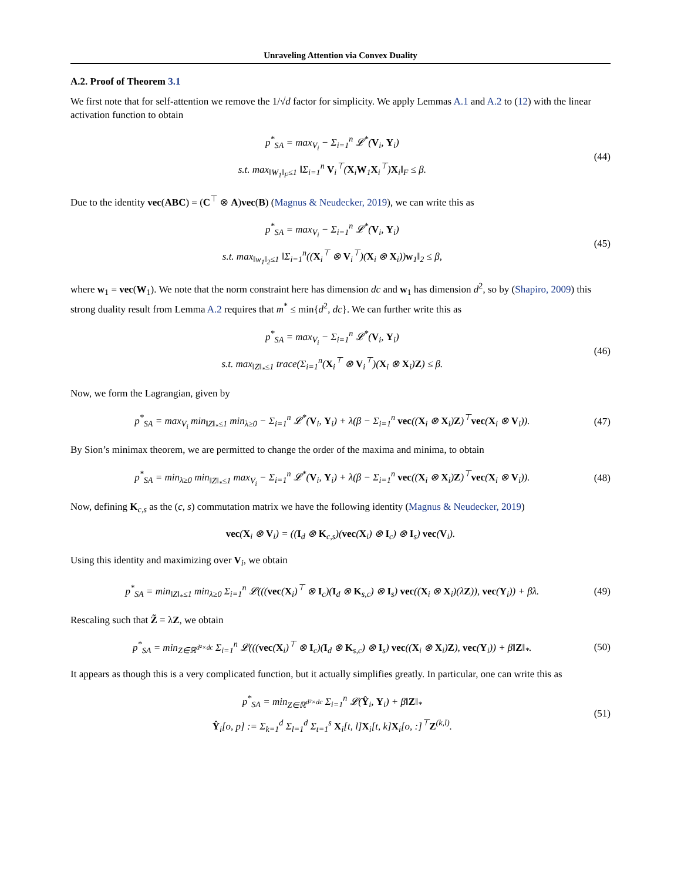Unraveling Attention via Convex Duality
A.2. Proof of Theorem 3.1
We first note that for self-attention we remove the 1/√d factor for simplicity. We apply Lemmas A.1 and A.2 to (12) with the linear activation function to obtain
p<sup>*</sup><sub>SA</sub> = max<sub>V<sub>i</sub></sub> − Σ<sub>i=1</sub><sup>n</sup> 𝓛<sup>*</sup>(V<sub>i</sub>, Y<sub>i</sub>)
s.t. max<sub>‖W<sub>1</sub>‖<sub>F</sub>≤1</sub> ‖Σ<sub>i=1</sub><sup>n</sup> V<sub>i</sub><sup>⊤</sup>(X<sub>i</sub>W<sub>1</sub>X<sub>i</sub><sup>⊤</sup>)X<sub>i</sub>‖<sub>F</sub> ≤ β.
(44)
Due to the identity vec(ABC) = (C<sup>⊤</sup> ⊗ A)vec(B) (Magnus & Neudecker, 2019), we can write this as
p<sup>*</sup><sub>SA</sub> = max<sub>V<sub>i</sub></sub> − Σ<sub>i=1</sub><sup>n</sup> 𝓛<sup>*</sup>(V<sub>i</sub>, Y<sub>i</sub>)
s.t. max<sub>‖w<sub>1</sub>‖<sub>2</sub>≤1</sub> ‖Σ<sub>i=1</sub><sup>n</sup>((X<sub>i</sub><sup>⊤</sup> ⊗ V<sub>i</sub><sup>⊤</sup>)(X<sub>i</sub> ⊗ X<sub>i</sub>))w<sub>1</sub>‖<sub>2</sub> ≤ β,
(45)
where w<sub>1</sub> = vec(W<sub>1</sub>). We note that the norm constraint here has dimension dc and w<sub>1</sub> has dimension d<sup>2</sup>, so by (Shapiro, 2009) this strong duality result from Lemma A.2 requires that m<sup>*</sup> ≤ min{d<sup>2</sup>, dc}. We can further write this as
p<sup>*</sup><sub>SA</sub> = max<sub>V<sub>i</sub></sub> − Σ<sub>i=1</sub><sup>n</sup> 𝓛<sup>*</sup>(V<sub>i</sub>, Y<sub>i</sub>)
s.t. max<sub>‖Z‖<sub>*</sub>≤1</sub> trace(Σ<sub>i=1</sub><sup>n</sup>(X<sub>i</sub><sup>⊤</sup> ⊗ V<sub>i</sub><sup>⊤</sup>)(X<sub>i</sub> ⊗ X<sub>i</sub>)Z) ≤ β.
(46)
Now, we form the Lagrangian, given by
p<sup>*</sup><sub>SA</sub> = max<sub>V<sub>i</sub></sub> min<sub>‖Z‖<sub>*</sub>≤1</sub> min<sub>λ≥0</sub> − Σ<sub>i=1</sub><sup>n</sup> 𝓛<sup>*</sup>(V<sub>i</sub>, Y<sub>i</sub>) + λ(β − Σ<sub>i=1</sub><sup>n</sup> vec((X<sub>i</sub> ⊗ X<sub>i</sub>)Z)<sup>⊤</sup>vec(X<sub>i</sub> ⊗ V<sub>i</sub>)).
(47)
By Sion’s minimax theorem, we are permitted to change the order of the maxima and minima, to obtain
p<sup>*</sup><sub>SA</sub> = min<sub>λ≥0</sub> min<sub>‖Z‖<sub>*</sub>≤1</sub> max<sub>V<sub>i</sub></sub> − Σ<sub>i=1</sub><sup>n</sup> 𝓛<sup>*</sup>(V<sub>i</sub>, Y<sub>i</sub>) + λ(β − Σ<sub>i=1</sub><sup>n</sup> vec((X<sub>i</sub> ⊗ X<sub>i</sub>)Z)<sup>⊤</sup>vec(X<sub>i</sub> ⊗ V<sub>i</sub>)).
(48)
Now, defining K<sub>c,s</sub> as the (c, s) commutation matrix we have the following identity (Magnus & Neudecker, 2019)
vec(X<sub>i</sub> ⊗ V<sub>i</sub>) = ((I<sub>d</sub> ⊗ K<sub>c,s</sub>)(vec(X<sub>i</sub>) ⊗ I<sub>c</sub>) ⊗ I<sub>s</sub>) vec(V<sub>i</sub>).
Using this identity and maximizing over V<sub>i</sub>, we obtain
p<sup>*</sup><sub>SA</sub> = min<sub>‖Z‖<sub>*</sub>≤1</sub> min<sub>λ≥0</sub> Σ<sub>i=1</sub><sup>n</sup> 𝓛(((vec(X<sub>i</sub>)<sup>⊤</sup> ⊗ I<sub>c</sub>)(I<sub>d</sub> ⊗ K<sub>s,c</sub>) ⊗ I<sub>s</sub>) vec((X<sub>i</sub> ⊗ X<sub>i</sub>)(λZ)), vec(Y<sub>i</sub>)) + βλ.
(49)
Rescaling such that Z̃ = λZ, we obtain
p<sup>*</sup><sub>SA</sub> = min<sub>Z∈ℝ<sup>d²×dc</sup></sub> Σ<sub>i=1</sub><sup>n</sup> 𝓛(((vec(X<sub>i</sub>)<sup>⊤</sup> ⊗ I<sub>c</sub>)(I<sub>d</sub> ⊗ K<sub>s,c</sub>) ⊗ I<sub>s</sub>) vec((X<sub>i</sub> ⊗ X<sub>i</sub>)Z), vec(Y<sub>i</sub>)) + β‖Z‖<sub>*</sub>.
(50)
It appears as though this is a very complicated function, but it actually simplifies greatly. In particular, one can write this as
p<sup>*</sup><sub>SA</sub> = min<sub>Z∈ℝ<sup>d²×dc</sup></sub> Σ<sub>i=1</sub><sup>n</sup> 𝓛(Ŷ<sub>i</sub>, Y<sub>i</sub>) + β‖Z‖<sub>*</sub>
Ŷ<sub>i</sub>[o, p] := Σ<sub>k=1</sub><sup>d</sup> Σ<sub>l=1</sub><sup>d</sup> Σ<sub>t=1</sub><sup>s</sup> X<sub>i</sub>[t, l]X<sub>i</sub>[t, k]X<sub>i</sub>[o, :]<sup>⊤</sup>Z<sup>(k,l)</sup>.
(51)